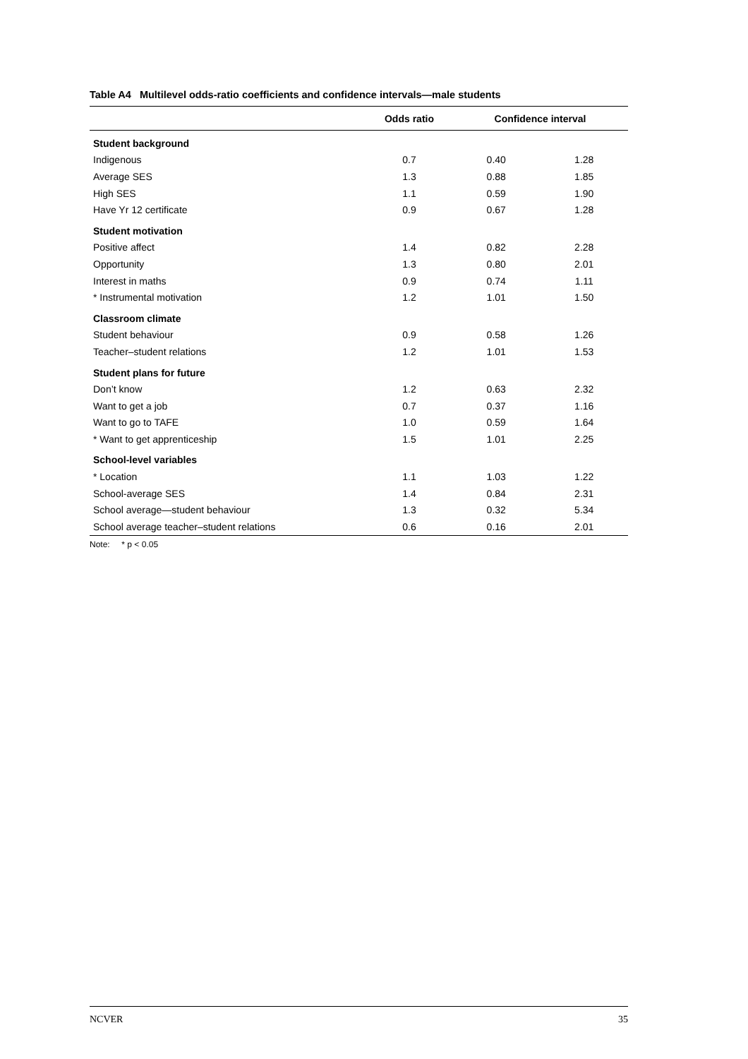Table A4 Multilevel odds-ratio coefficients and confidence intervals—male students
| | Odds ratio | Confidence interval | |
| --- | --- | --- | --- |
| Student background | | | |
| Indigenous | 0.7 | 0.40 | 1.28 |
| Average SES | 1.3 | 0.88 | 1.85 |
| High SES | 1.1 | 0.59 | 1.90 |
| Have Yr 12 certificate | 0.9 | 0.67 | 1.28 |
| Student motivation | | | |
| Positive affect | 1.4 | 0.82 | 2.28 |
| Opportunity | 1.3 | 0.80 | 2.01 |
| Interest in maths | 0.9 | 0.74 | 1.11 |
| * Instrumental motivation | 1.2 | 1.01 | 1.50 |
| Classroom climate | | | |
| Student behaviour | 0.9 | 0.58 | 1.26 |
| Teacher–student relations | 1.2 | 1.01 | 1.53 |
| Student plans for future | | | |
| Don’t know | 1.2 | 0.63 | 2.32 |
| Want to get a job | 0.7 | 0.37 | 1.16 |
| Want to go to TAFE | 1.0 | 0.59 | 1.64 |
| * Want to get apprenticeship | 1.5 | 1.01 | 2.25 |
| School-level variables | | | |
| * Location | 1.1 | 1.03 | 1.22 |
| School-average SES | 1.4 | 0.84 | 2.31 |
| School average—student behaviour | 1.3 | 0.32 | 5.34 |
| School average teacher–student relations | 0.6 | 0.16 | 2.01 |
Note: * p < 0.05
NCVER 35